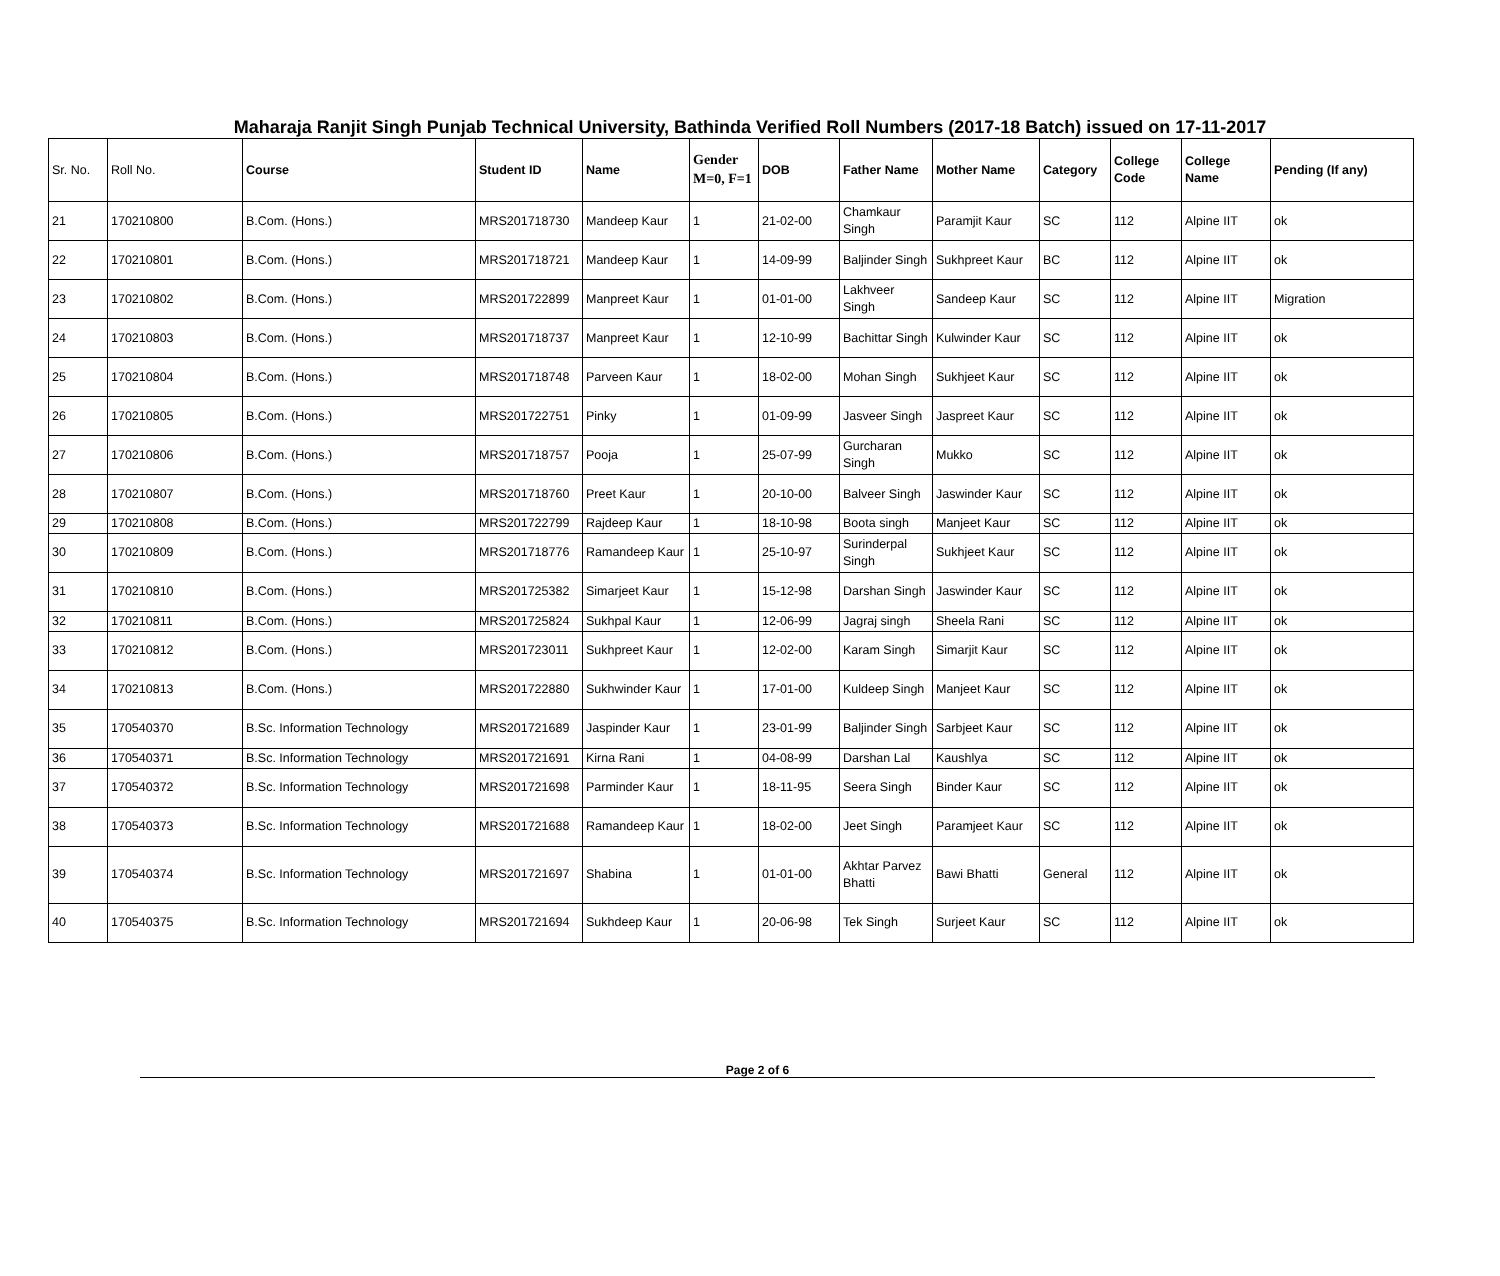Maharaja Ranjit Singh Punjab Technical University, Bathinda Verified Roll Numbers (2017-18 Batch) issued on 17-11-2017
| Sr. No. | Roll No. | Course | Student ID | Name | Gender M=0, F=1 | DOB | Father Name | Mother Name | Category | College Code | College Name | Pending (If any) |
| --- | --- | --- | --- | --- | --- | --- | --- | --- | --- | --- | --- | --- |
| 21 | 170210800 | B.Com. (Hons.) | MRS201718730 | Mandeep Kaur | 1 | 21-02-00 | Chamkaur Singh | Paramjit Kaur | SC | 112 | Alpine IIT | ok |
| 22 | 170210801 | B.Com. (Hons.) | MRS201718721 | Mandeep Kaur | 1 | 14-09-99 | Baljinder Singh | Sukhpreet Kaur | BC | 112 | Alpine IIT | ok |
| 23 | 170210802 | B.Com. (Hons.) | MRS201722899 | Manpreet Kaur | 1 | 01-01-00 | Lakhveer Singh | Sandeep Kaur | SC | 112 | Alpine IIT | Migration |
| 24 | 170210803 | B.Com. (Hons.) | MRS201718737 | Manpreet Kaur | 1 | 12-10-99 | Bachittar Singh | Kulwinder Kaur | SC | 112 | Alpine IIT | ok |
| 25 | 170210804 | B.Com. (Hons.) | MRS201718748 | Parveen Kaur | 1 | 18-02-00 | Mohan Singh | Sukhjeet Kaur | SC | 112 | Alpine IIT | ok |
| 26 | 170210805 | B.Com. (Hons.) | MRS201722751 | Pinky | 1 | 01-09-99 | Jasveer Singh | Jaspreet Kaur | SC | 112 | Alpine IIT | ok |
| 27 | 170210806 | B.Com. (Hons.) | MRS201718757 | Pooja | 1 | 25-07-99 | Gurcharan Singh | Mukko | SC | 112 | Alpine IIT | ok |
| 28 | 170210807 | B.Com. (Hons.) | MRS201718760 | Preet Kaur | 1 | 20-10-00 | Balveer Singh | Jaswinder Kaur | SC | 112 | Alpine IIT | ok |
| 29 | 170210808 | B.Com. (Hons.) | MRS201722799 | Rajdeep Kaur | 1 | 18-10-98 | Boota singh | Manjeet Kaur | SC | 112 | Alpine IIT | ok |
| 30 | 170210809 | B.Com. (Hons.) | MRS201718776 | Ramandeep Kaur | 1 | 25-10-97 | Surinderpal Singh | Sukhjeet Kaur | SC | 112 | Alpine IIT | ok |
| 31 | 170210810 | B.Com. (Hons.) | MRS201725382 | Simarjeet Kaur | 1 | 15-12-98 | Darshan Singh | Jaswinder Kaur | SC | 112 | Alpine IIT | ok |
| 32 | 170210811 | B.Com. (Hons.) | MRS201725824 | Sukhpal Kaur | 1 | 12-06-99 | Jagraj singh | Sheela Rani | SC | 112 | Alpine IIT | ok |
| 33 | 170210812 | B.Com. (Hons.) | MRS201723011 | Sukhpreet Kaur | 1 | 12-02-00 | Karam Singh | Simarjit Kaur | SC | 112 | Alpine IIT | ok |
| 34 | 170210813 | B.Com. (Hons.) | MRS201722880 | Sukhwinder Kaur | 1 | 17-01-00 | Kuldeep Singh | Manjeet Kaur | SC | 112 | Alpine IIT | ok |
| 35 | 170540370 | B.Sc. Information Technology | MRS201721689 | Jaspinder Kaur | 1 | 23-01-99 | Baljinder Singh | Sarbjeet Kaur | SC | 112 | Alpine IIT | ok |
| 36 | 170540371 | B.Sc. Information Technology | MRS201721691 | Kirna Rani | 1 | 04-08-99 | Darshan Lal | Kaushlya | SC | 112 | Alpine IIT | ok |
| 37 | 170540372 | B.Sc. Information Technology | MRS201721698 | Parminder Kaur | 1 | 18-11-95 | Seera Singh | Binder Kaur | SC | 112 | Alpine IIT | ok |
| 38 | 170540373 | B.Sc. Information Technology | MRS201721688 | Ramandeep Kaur | 1 | 18-02-00 | Jeet Singh | Paramjeet Kaur | SC | 112 | Alpine IIT | ok |
| 39 | 170540374 | B.Sc. Information Technology | MRS201721697 | Shabina | 1 | 01-01-00 | Akhtar Parvez Bhatti | Bawi Bhatti | General | 112 | Alpine IIT | ok |
| 40 | 170540375 | B.Sc. Information Technology | MRS201721694 | Sukhdeep Kaur | 1 | 20-06-98 | Tek Singh | Surjeet Kaur | SC | 112 | Alpine IIT | ok |
Page 2 of 6